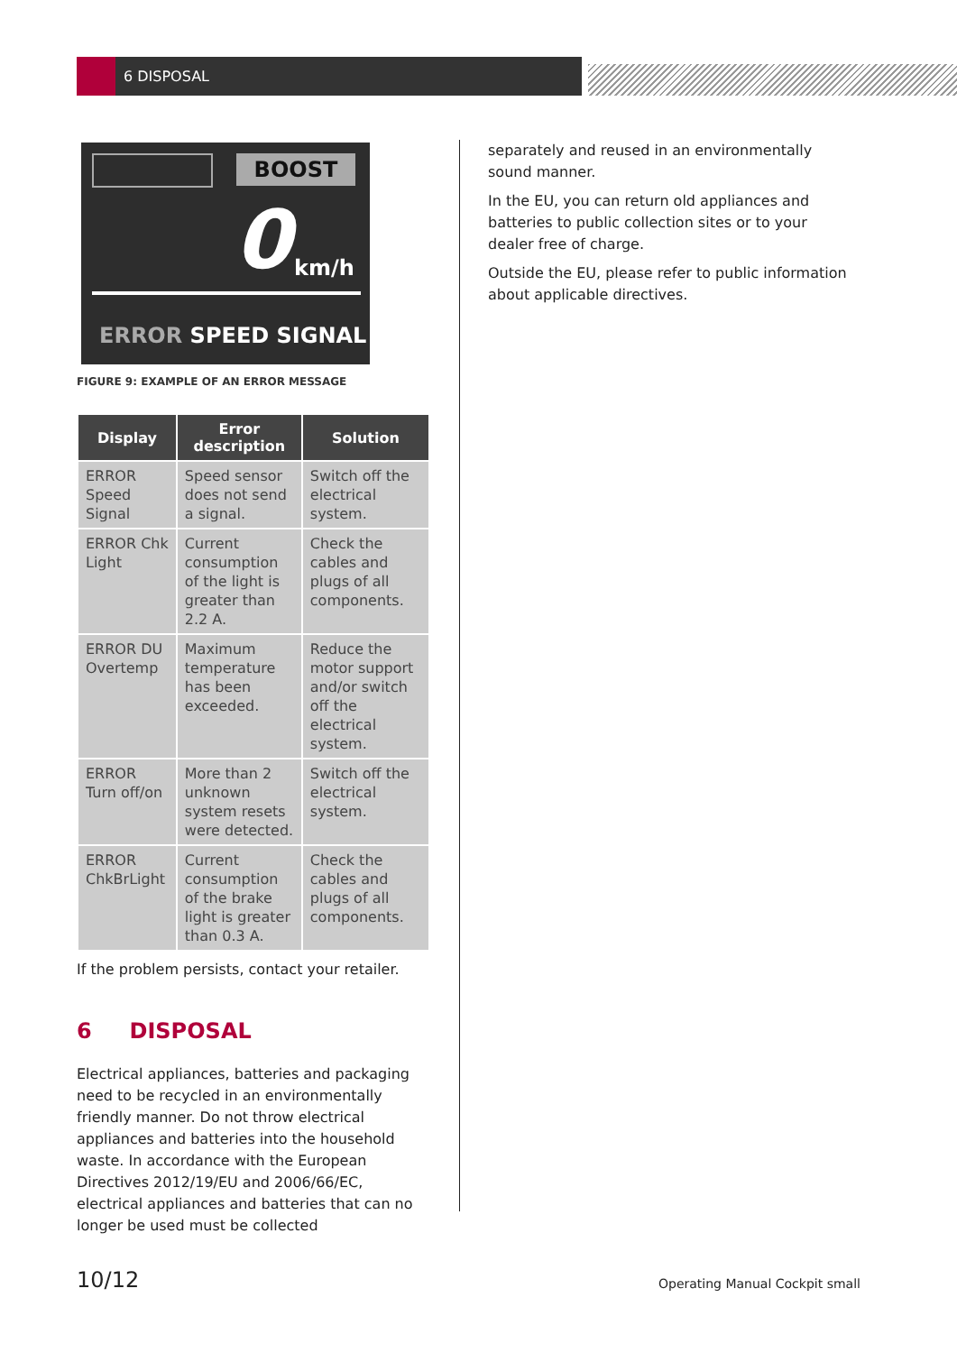6 DISPOSAL
BOOST
0 km/h
ERROR SPEED SIGNAL
FIGURE 9: EXAMPLE OF AN ERROR MESSAGE
| Display | Error description | Solution |
| --- | --- | --- |
| ERROR Speed Signal | Speed sensor does not send a signal. | Switch off the electrical system. |
| ERROR Chk Light | Current consumption of the light is greater than 2.2 A. | Check the cables and plugs of all components. |
| ERROR DU Overtemp | Maximum temperature has been exceeded. | Reduce the motor support and/or switch off the electrical system. |
| ERROR Turn off/on | More than 2 unknown system resets were detected. | Switch off the electrical system. |
| ERROR ChkBrLight | Current consumption of the brake light is greater than 0.3 A. | Check the cables and plugs of all components. |
If the problem persists, contact your retailer.
6 DISPOSAL
Electrical appliances, batteries and packaging need to be recycled in an environmentally friendly manner. Do not throw electrical appliances and batteries into the household waste. In accordance with the European Directives 2012/19/EU and 2006/66/EC, electrical appliances and batteries that can no longer be used must be collected
separately and reused in an environmentally sound manner.
In the EU, you can return old appliances and batteries to public collection sites or to your dealer free of charge.
Outside the EU, please refer to public information about applicable directives.
10/12 Operating Manual Cockpit small